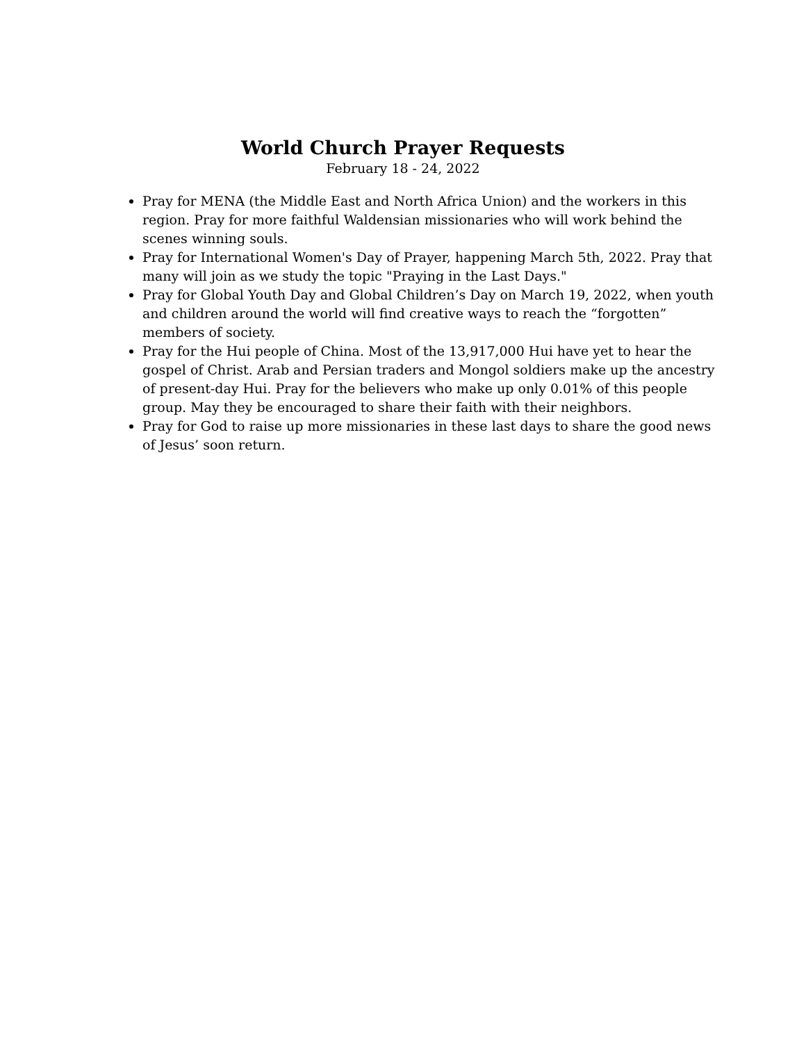World Church Prayer Requests
February 18 - 24, 2022
Pray for MENA (the Middle East and North Africa Union) and the workers in this region. Pray for more faithful Waldensian missionaries who will work behind the scenes winning souls.
Pray for International Women's Day of Prayer, happening March 5th, 2022. Pray that many will join as we study the topic "Praying in the Last Days."
Pray for Global Youth Day and Global Children’s Day on March 19, 2022, when youth and children around the world will find creative ways to reach the “forgotten” members of society.
Pray for the Hui people of China. Most of the 13,917,000 Hui have yet to hear the gospel of Christ. Arab and Persian traders and Mongol soldiers make up the ancestry of present-day Hui. Pray for the believers who make up only 0.01% of this people group. May they be encouraged to share their faith with their neighbors.
Pray for God to raise up more missionaries in these last days to share the good news of Jesus’ soon return.